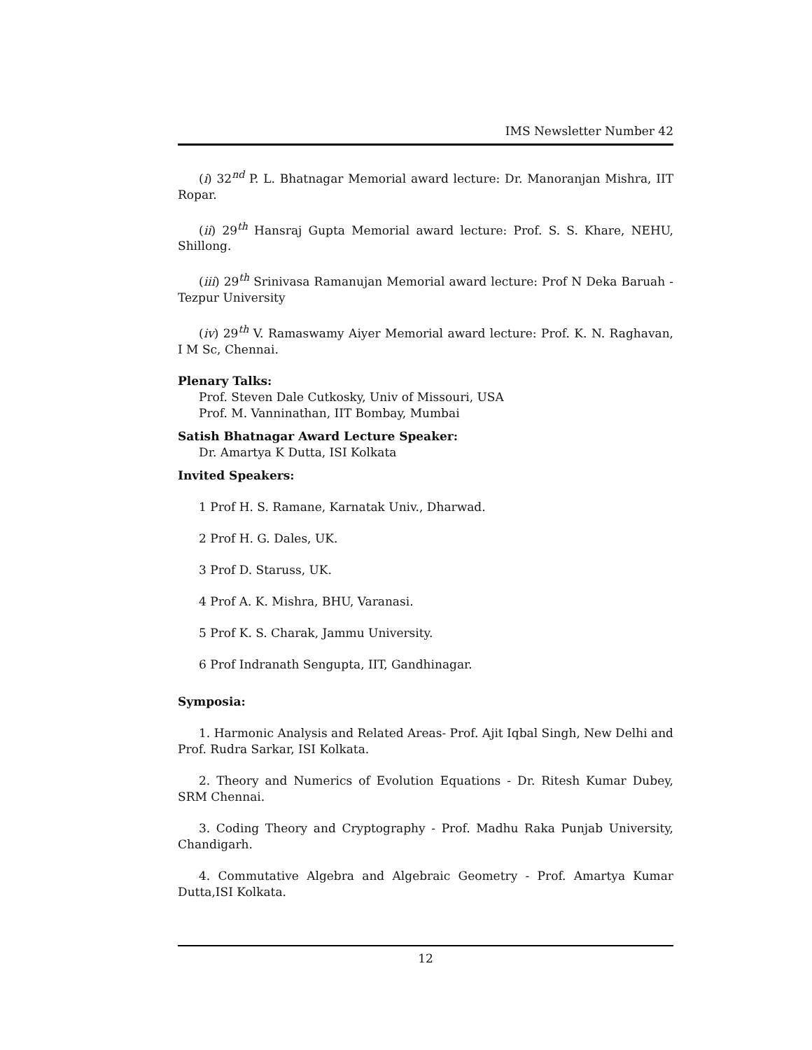IMS Newsletter Number 42
(i) 32<sup>nd</sup> P. L. Bhatnagar Memorial award lecture: Dr. Manoranjan Mishra, IIT Ropar.
(ii) 29<sup>th</sup> Hansraj Gupta Memorial award lecture: Prof. S. S. Khare, NEHU, Shillong.
(iii) 29<sup>th</sup> Srinivasa Ramanujan Memorial award lecture: Prof N Deka Baruah - Tezpur University
(iv) 29<sup>th</sup> V. Ramaswamy Aiyer Memorial award lecture: Prof. K. N. Raghavan, I M Sc, Chennai.
Plenary Talks:
Prof. Steven Dale Cutkosky, Univ of Missouri, USA
Prof. M. Vanninathan, IIT Bombay, Mumbai
Satish Bhatnagar Award Lecture Speaker:
Dr. Amartya K Dutta, ISI Kolkata
Invited Speakers:
1 Prof H. S. Ramane, Karnatak Univ., Dharwad.
2 Prof H. G. Dales, UK.
3 Prof D. Staruss, UK.
4 Prof A. K. Mishra, BHU, Varanasi.
5 Prof K. S. Charak, Jammu University.
6 Prof Indranath Sengupta, IIT, Gandhinagar.
Symposia:
1. Harmonic Analysis and Related Areas- Prof. Ajit Iqbal Singh, New Delhi and Prof. Rudra Sarkar, ISI Kolkata.
2. Theory and Numerics of Evolution Equations - Dr. Ritesh Kumar Dubey, SRM Chennai.
3. Coding Theory and Cryptography - Prof. Madhu Raka Punjab University, Chandigarh.
4. Commutative Algebra and Algebraic Geometry - Prof. Amartya Kumar Dutta,ISI Kolkata.
12